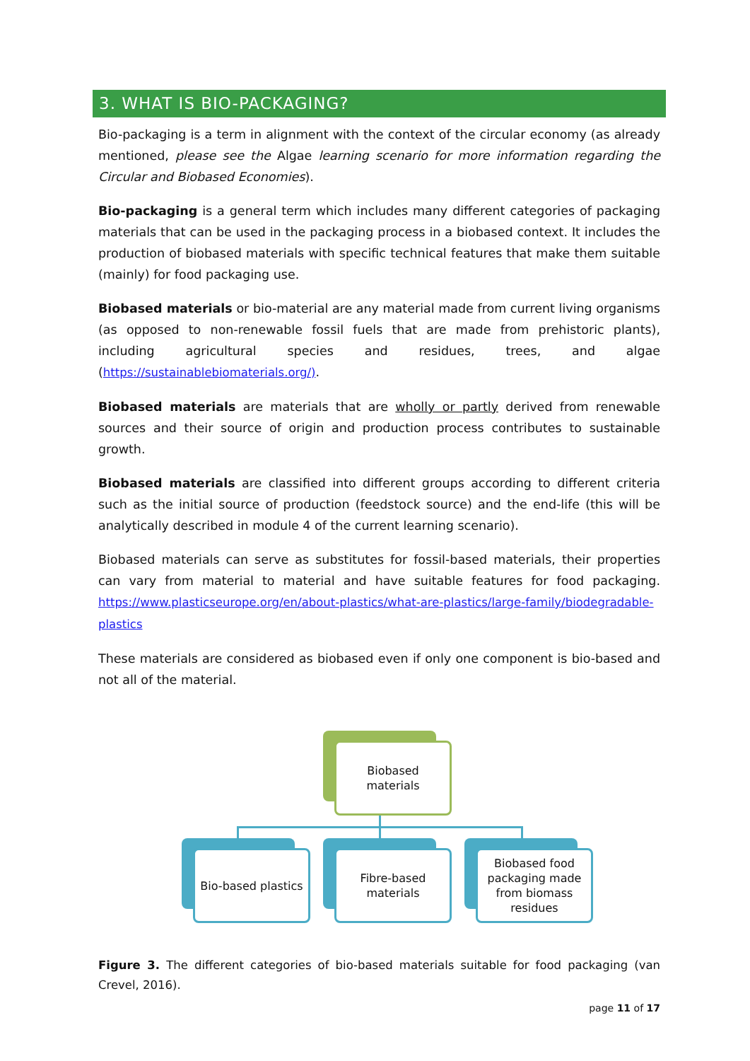3. WHAT IS BIO-PACKAGING?
Bio-packaging is a term in alignment with the context of the circular economy (as already mentioned, please see the Algae learning scenario for more information regarding the Circular and Biobased Economies).
Bio-packaging is a general term which includes many different categories of packaging materials that can be used in the packaging process in a biobased context. It includes the production of biobased materials with specific technical features that make them suitable (mainly) for food packaging use.
Biobased materials or bio-material are any material made from current living organisms (as opposed to non-renewable fossil fuels that are made from prehistoric plants), including agricultural species and residues, trees, and algae (https://sustainablebiomaterials.org/).
Biobased materials are materials that are wholly or partly derived from renewable sources and their source of origin and production process contributes to sustainable growth.
Biobased materials are classified into different groups according to different criteria such as the initial source of production (feedstock source) and the end-life (this will be analytically described in module 4 of the current learning scenario).
Biobased materials can serve as substitutes for fossil-based materials, their properties can vary from material to material and have suitable features for food packaging. https://www.plasticseurope.org/en/about-plastics/what-are-plastics/large-family/biodegradable-plastics
These materials are considered as biobased even if only one component is bio-based and not all of the material.
Biobased
materials
Bio-based plastics
Fibre-based
materials
Biobased food packaging made from biomass residues
Figure 3. The different categories of bio-based materials suitable for food packaging (van Crevel, 2016).
page 11 of 17